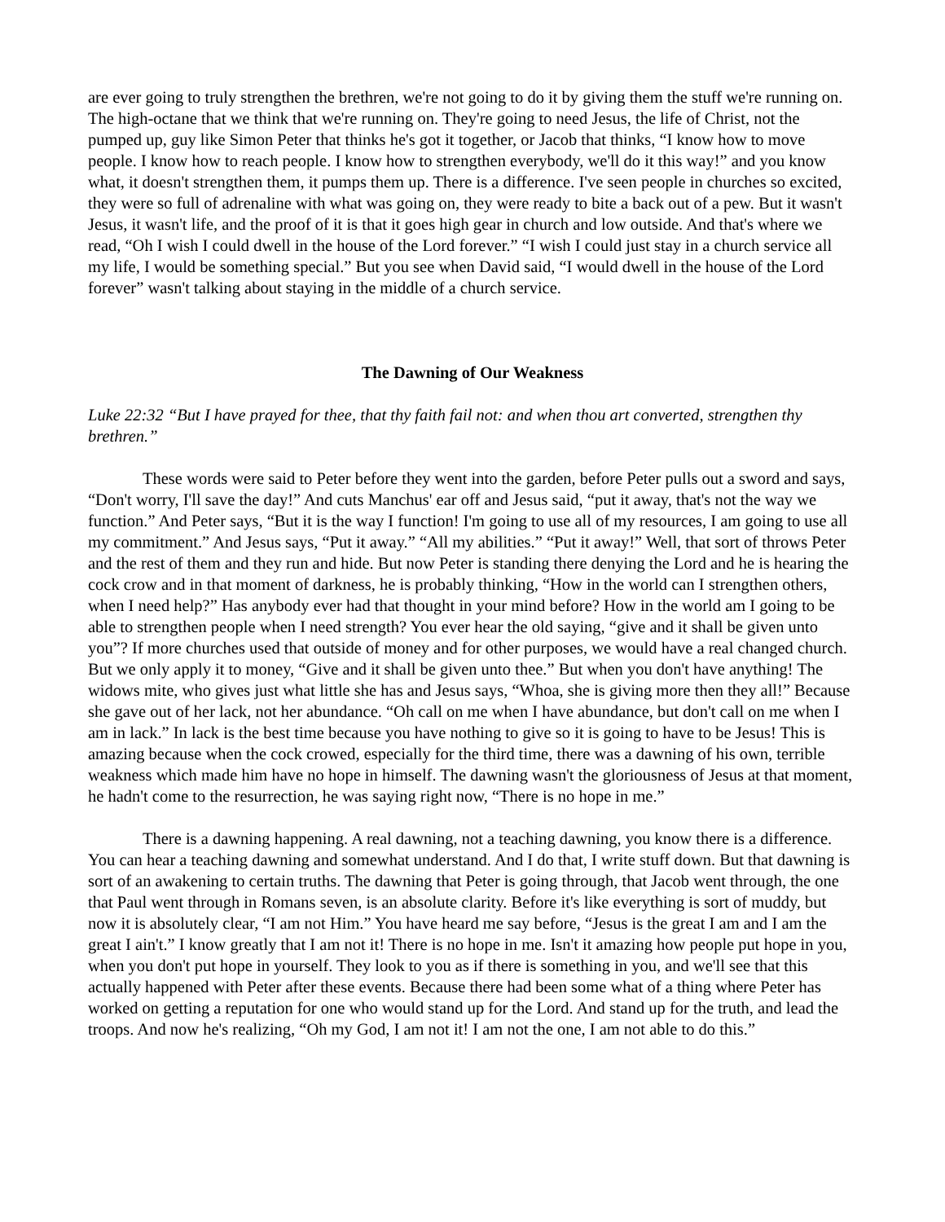are ever going to truly strengthen the brethren, we're not going to do it by giving them the stuff we're running on. The high-octane that we think that we're running on. They're going to need Jesus, the life of Christ, not the pumped up, guy like Simon Peter that thinks he's got it together, or Jacob that thinks, “I know how to move people. I know how to reach people. I know how to strengthen everybody, we'll do it this way!” and you know what, it doesn't strengthen them, it pumps them up. There is a difference. I've seen people in churches so excited, they were so full of adrenaline with what was going on, they were ready to bite a back out of a pew. But it wasn't Jesus, it wasn't life, and the proof of it is that it goes high gear in church and low outside. And that's where we read, “Oh I wish I could dwell in the house of the Lord forever.” “I wish I could just stay in a church service all my life, I would be something special.” But you see when David said, “I would dwell in the house of the Lord forever” wasn't talking about staying in the middle of a church service.
The Dawning of Our Weakness
Luke 22:32 “But I have prayed for thee, that thy faith fail not: and when thou art converted, strengthen thy brethren.”
These words were said to Peter before they went into the garden, before Peter pulls out a sword and says, “Don't worry, I'll save the day!” And cuts Manchus' ear off and Jesus said, “put it away, that's not the way we function.” And Peter says, “But it is the way I function! I'm going to use all of my resources, I am going to use all my commitment.” And Jesus says, “Put it away.” “All my abilities.” “Put it away!” Well, that sort of throws Peter and the rest of them and they run and hide. But now Peter is standing there denying the Lord and he is hearing the cock crow and in that moment of darkness, he is probably thinking, “How in the world can I strengthen others, when I need help?” Has anybody ever had that thought in your mind before? How in the world am I going to be able to strengthen people when I need strength? You ever hear the old saying, “give and it shall be given unto you”? If more churches used that outside of money and for other purposes, we would have a real changed church. But we only apply it to money, “Give and it shall be given unto thee.” But when you don't have anything! The widows mite, who gives just what little she has and Jesus says, “Whoa, she is giving more then they all!” Because she gave out of her lack, not her abundance. “Oh call on me when I have abundance, but don't call on me when I am in lack.” In lack is the best time because you have nothing to give so it is going to have to be Jesus! This is amazing because when the cock crowed, especially for the third time, there was a dawning of his own, terrible weakness which made him have no hope in himself. The dawning wasn't the gloriousness of Jesus at that moment, he hadn't come to the resurrection, he was saying right now, “There is no hope in me.”
There is a dawning happening. A real dawning, not a teaching dawning, you know there is a difference. You can hear a teaching dawning and somewhat understand. And I do that, I write stuff down. But that dawning is sort of an awakening to certain truths. The dawning that Peter is going through, that Jacob went through, the one that Paul went through in Romans seven, is an absolute clarity. Before it's like everything is sort of muddy, but now it is absolutely clear, “I am not Him.” You have heard me say before, “Jesus is the great I am and I am the great I ain't.” I know greatly that I am not it! There is no hope in me. Isn't it amazing how people put hope in you, when you don't put hope in yourself. They look to you as if there is something in you, and we'll see that this actually happened with Peter after these events. Because there had been some what of a thing where Peter has worked on getting a reputation for one who would stand up for the Lord. And stand up for the truth, and lead the troops. And now he's realizing, “Oh my God, I am not it! I am not the one, I am not able to do this.”